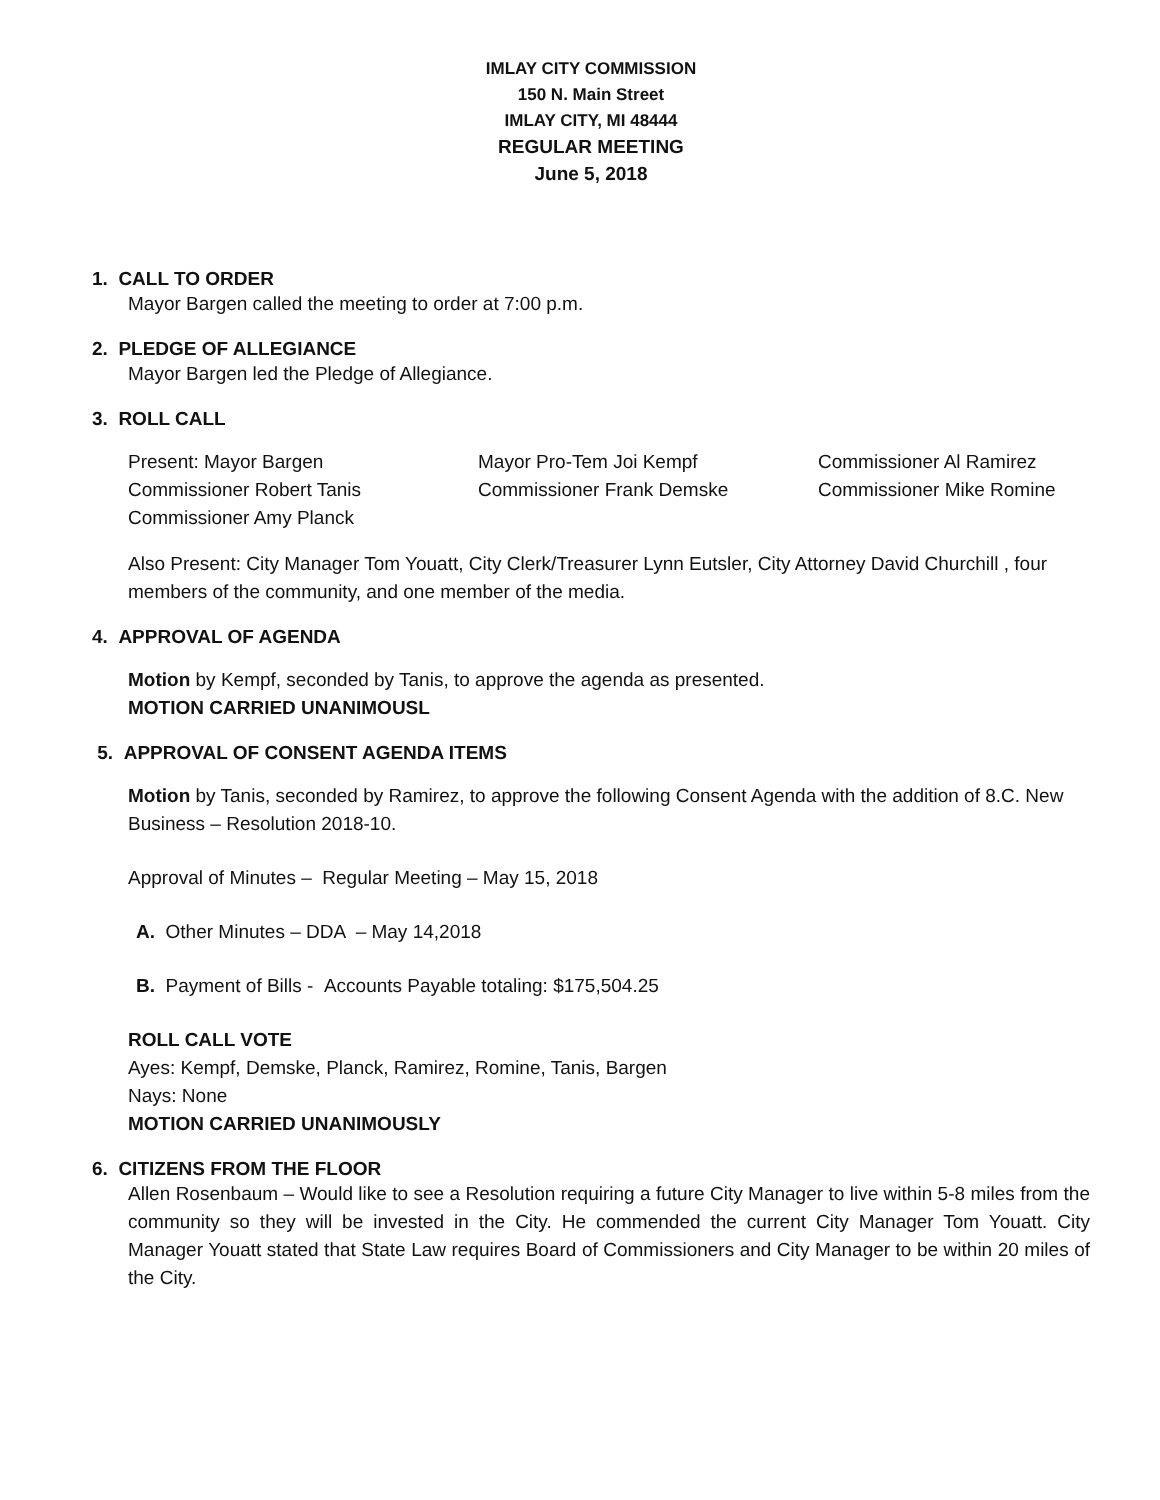IMLAY CITY COMMISSION
150 N. Main Street
IMLAY CITY, MI 48444
REGULAR MEETING
June 5, 2018
1. CALL TO ORDER
Mayor Bargen called the meeting to order at 7:00 p.m.
2. PLEDGE OF ALLEGIANCE
Mayor Bargen led the Pledge of Allegiance.
3. ROLL CALL
Present: Mayor Bargen
Mayor Pro-Tem Joi Kempf
Commissioner Al Ramirez
Commissioner Robert Tanis
Commissioner Frank Demske
Commissioner Mike Romine
Commissioner Amy Planck
Also Present: City Manager Tom Youatt, City Clerk/Treasurer Lynn Eutsler, City Attorney David Churchill , four members of the community, and one member of the media.
4. APPROVAL OF AGENDA
Motion by Kempf, seconded by Tanis, to approve the agenda as presented.
MOTION CARRIED UNANIMOUSL
5. APPROVAL OF CONSENT AGENDA ITEMS
Motion by Tanis, seconded by Ramirez, to approve the following Consent Agenda with the addition of 8.C. New Business – Resolution 2018-10.
Approval of Minutes – Regular Meeting – May 15, 2018
A. Other Minutes – DDA – May 14,2018
B. Payment of Bills - Accounts Payable totaling: $175,504.25
ROLL CALL VOTE
Ayes: Kempf, Demske, Planck, Ramirez, Romine, Tanis, Bargen
Nays: None
MOTION CARRIED UNANIMOUSLY
6. CITIZENS FROM THE FLOOR
Allen Rosenbaum – Would like to see a Resolution requiring a future City Manager to live within 5-8 miles from the community so they will be invested in the City. He commended the current City Manager Tom Youatt. City Manager Youatt stated that State Law requires Board of Commissioners and City Manager to be within 20 miles of the City.